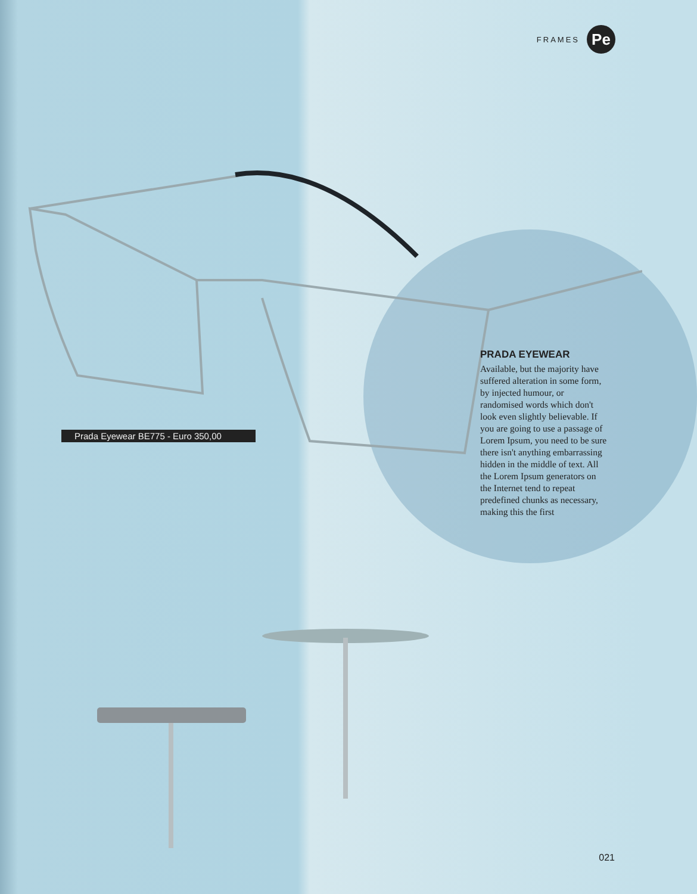FRAMES
Pe
Prada Eyewear BE775 - Euro 350,00
PRADA EYEWEAR
Available, but the majority have suffered alteration in some form, by injected humour, or randomised words which don't look even slightly believable. If you are going to use a passage of Lorem Ipsum, you need to be sure there isn't anything embarrassing hidden in the middle of text. All the Lorem Ipsum generators on the Internet tend to repeat predefined chunks as necessary, making this the first
021